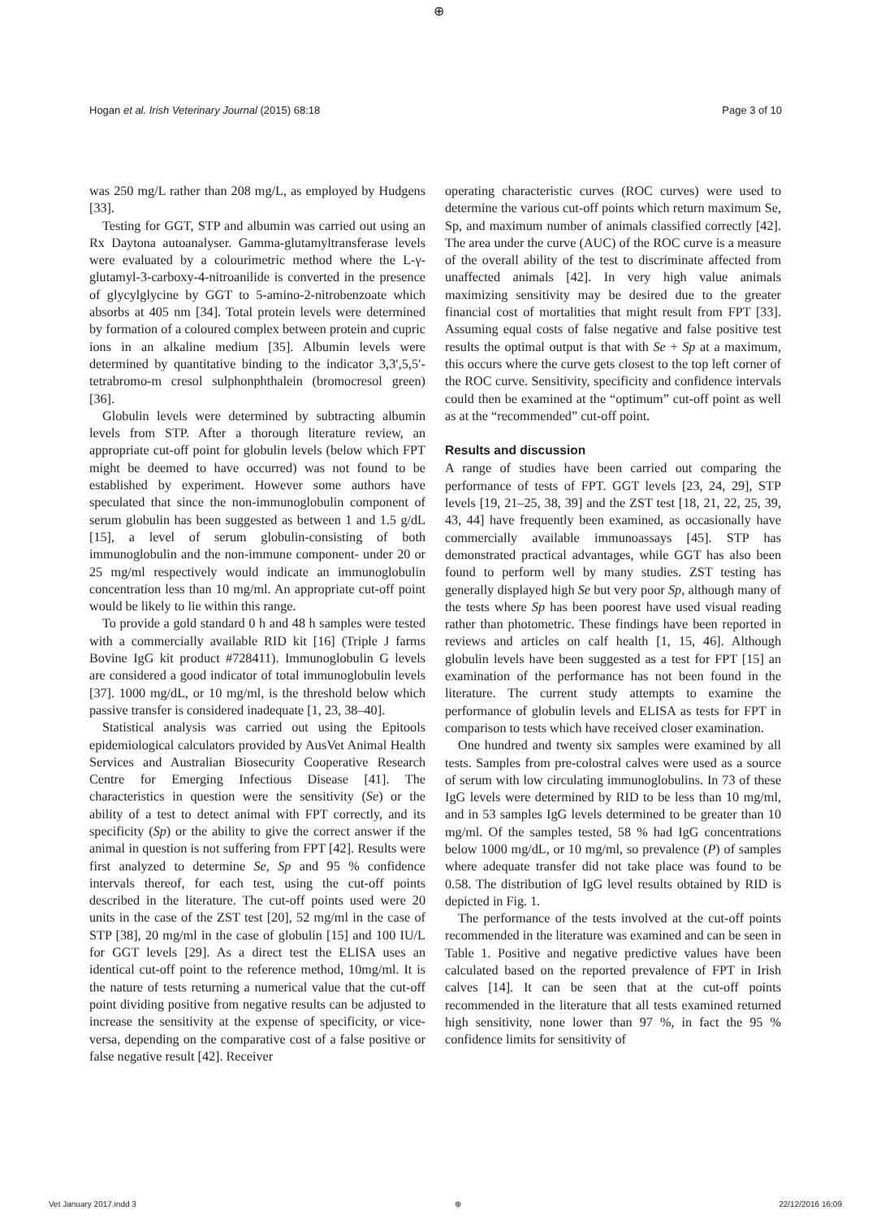⊕
Hogan et al. Irish Veterinary Journal (2015) 68:18 Page 3 of 10
was 250 mg/L rather than 208 mg/L, as employed by Hudgens [33].
Testing for GGT, STP and albumin was carried out using an Rx Daytona autoanalyser. Gamma-glutamyltransferase levels were evaluated by a colourimetric method where the L-γ-glutamyl-3-carboxy-4-nitroanilide is converted in the presence of glycylglycine by GGT to 5-amino-2-nitrobenzoate which absorbs at 405 nm [34]. Total protein levels were determined by formation of a coloured complex between protein and cupric ions in an alkaline medium [35]. Albumin levels were determined by quantitative binding to the indicator 3,3′,5,5′-tetrabromo-m cresol sulphonphthalein (bromocresol green) [36].
Globulin levels were determined by subtracting albumin levels from STP. After a thorough literature review, an appropriate cut-off point for globulin levels (below which FPT might be deemed to have occurred) was not found to be established by experiment. However some authors have speculated that since the non-immunoglobulin component of serum globulin has been suggested as between 1 and 1.5 g/dL [15], a level of serum globulin-consisting of both immunoglobulin and the non-immune component- under 20 or 25 mg/ml respectively would indicate an immunoglobulin concentration less than 10 mg/ml. An appropriate cut-off point would be likely to lie within this range.
To provide a gold standard 0 h and 48 h samples were tested with a commercially available RID kit [16] (Triple J farms Bovine IgG kit product #728411). Immunoglobulin G levels are considered a good indicator of total immunoglobulin levels [37]. 1000 mg/dL, or 10 mg/ml, is the threshold below which passive transfer is considered inadequate [1, 23, 38–40].
Statistical analysis was carried out using the Epitools epidemiological calculators provided by AusVet Animal Health Services and Australian Biosecurity Cooperative Research Centre for Emerging Infectious Disease [41]. The characteristics in question were the sensitivity (Se) or the ability of a test to detect animal with FPT correctly, and its specificity (Sp) or the ability to give the correct answer if the animal in question is not suffering from FPT [42]. Results were first analyzed to determine Se, Sp and 95 % confidence intervals thereof, for each test, using the cut-off points described in the literature. The cut-off points used were 20 units in the case of the ZST test [20], 52 mg/ml in the case of STP [38], 20 mg/ml in the case of globulin [15] and 100 IU/L for GGT levels [29]. As a direct test the ELISA uses an identical cut-off point to the reference method, 10mg/ml. It is the nature of tests returning a numerical value that the cut-off point dividing positive from negative results can be adjusted to increase the sensitivity at the expense of specificity, or vice-versa, depending on the comparative cost of a false positive or false negative result [42]. Receiver
operating characteristic curves (ROC curves) were used to determine the various cut-off points which return maximum Se, Sp, and maximum number of animals classified correctly [42]. The area under the curve (AUC) of the ROC curve is a measure of the overall ability of the test to discriminate affected from unaffected animals [42]. In very high value animals maximizing sensitivity may be desired due to the greater financial cost of mortalities that might result from FPT [33]. Assuming equal costs of false negative and false positive test results the optimal output is that with Se + Sp at a maximum, this occurs where the curve gets closest to the top left corner of the ROC curve. Sensitivity, specificity and confidence intervals could then be examined at the “optimum” cut-off point as well as at the “recommended” cut-off point.
Results and discussion
A range of studies have been carried out comparing the performance of tests of FPT. GGT levels [23, 24, 29], STP levels [19, 21–25, 38, 39] and the ZST test [18, 21, 22, 25, 39, 43, 44] have frequently been examined, as occasionally have commercially available immunoassays [45]. STP has demonstrated practical advantages, while GGT has also been found to perform well by many studies. ZST testing has generally displayed high Se but very poor Sp, although many of the tests where Sp has been poorest have used visual reading rather than photometric. These findings have been reported in reviews and articles on calf health [1, 15, 46]. Although globulin levels have been suggested as a test for FPT [15] an examination of the performance has not been found in the literature. The current study attempts to examine the performance of globulin levels and ELISA as tests for FPT in comparison to tests which have received closer examination.
One hundred and twenty six samples were examined by all tests. Samples from pre-colostral calves were used as a source of serum with low circulating immunoglobulins. In 73 of these IgG levels were determined by RID to be less than 10 mg/ml, and in 53 samples IgG levels determined to be greater than 10 mg/ml. Of the samples tested, 58 % had IgG concentrations below 1000 mg/dL, or 10 mg/ml, so prevalence (P) of samples where adequate transfer did not take place was found to be 0.58. The distribution of IgG level results obtained by RID is depicted in Fig. 1.
The performance of the tests involved at the cut-off points recommended in the literature was examined and can be seen in Table 1. Positive and negative predictive values have been calculated based on the reported prevalence of FPT in Irish calves [14]. It can be seen that at the cut-off points recommended in the literature that all tests examined returned high sensitivity, none lower than 97 %, in fact the 95 % confidence limits for sensitivity of
Vet January 2017.indd 3 ⊕ 22/12/2016 16:09